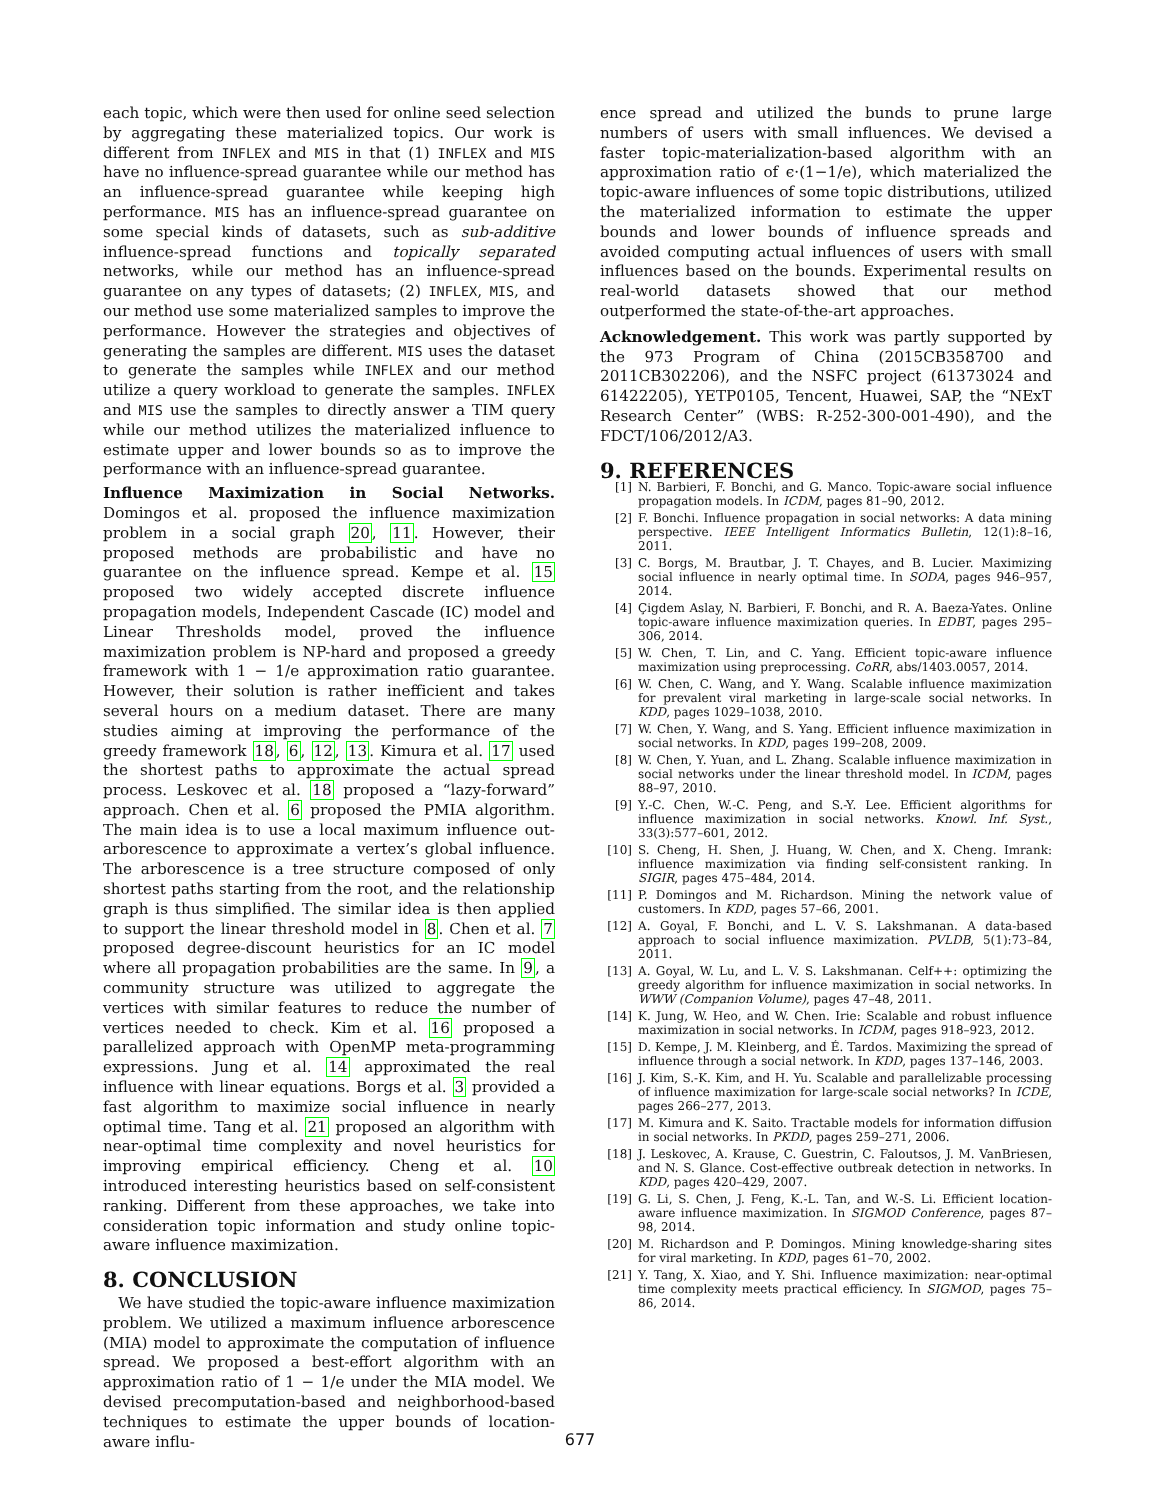each topic, which were then used for online seed selection by aggregating these materialized topics. Our work is different from INFLEX and MIS in that (1) INFLEX and MIS have no influence-spread guarantee while our method has an influence-spread guarantee while keeping high performance. MIS has an influence-spread guarantee on some special kinds of datasets, such as sub-additive influence-spread functions and topically separated networks, while our method has an influence-spread guarantee on any types of datasets; (2) INFLEX, MIS, and our method use some materialized samples to improve the performance. However the strategies and objectives of generating the samples are different. MIS uses the dataset to generate the samples while INFLEX and our method utilize a query workload to generate the samples. INFLEX and MIS use the samples to directly answer a TIM query while our method utilizes the materialized influence to estimate upper and lower bounds so as to improve the performance with an influence-spread guarantee.
Influence Maximization in Social Networks. Domingos et al. proposed the influence maximization problem in a social graph 20, 11. However, their proposed methods are probabilistic and have no guarantee on the influence spread. Kempe et al. 15 proposed two widely accepted discrete influence propagation models, Independent Cascade (IC) model and Linear Thresholds model, proved the influence maximization problem is NP-hard and proposed a greedy framework with 1 − 1/e approximation ratio guarantee. However, their solution is rather inefficient and takes several hours on a medium dataset. There are many studies aiming at improving the performance of the greedy framework 18, 6, 12, 13. Kimura et al. 17 used the shortest paths to approximate the actual spread process. Leskovec et al. 18 proposed a “lazy-forward” approach. Chen et al. 6 proposed the PMIA algorithm. The main idea is to use a local maximum influence out-arborescence to approximate a vertex’s global influence. The arborescence is a tree structure composed of only shortest paths starting from the root, and the relationship graph is thus simplified. The similar idea is then applied to support the linear threshold model in 8. Chen et al. 7 proposed degree-discount heuristics for an IC model where all propagation probabilities are the same. In 9, a community structure was utilized to aggregate the vertices with similar features to reduce the number of vertices needed to check. Kim et al. 16 proposed a parallelized approach with OpenMP meta-programming expressions. Jung et al. 14 approximated the real influence with linear equations. Borgs et al. 3 provided a fast algorithm to maximize social influence in nearly optimal time. Tang et al. 21 proposed an algorithm with near-optimal time complexity and novel heuristics for improving empirical efficiency. Cheng et al. 10 introduced interesting heuristics based on self-consistent ranking. Different from these approaches, we take into consideration topic information and study online topic-aware influence maximization.
8. CONCLUSION
We have studied the topic-aware influence maximization problem. We utilized a maximum influence arborescence (MIA) model to approximate the computation of influence spread. We proposed a best-effort algorithm with an approximation ratio of 1 − 1/e under the MIA model. We devised precomputation-based and neighborhood-based techniques to estimate the upper bounds of location-aware influ-
ence spread and utilized the bunds to prune large numbers of users with small influences. We devised a faster topic-materialization-based algorithm with an approximation ratio of ϵ·(1−1/e), which materialized the topic-aware influences of some topic distributions, utilized the materialized information to estimate the upper bounds and lower bounds of influence spreads and avoided computing actual influences of users with small influences based on the bounds. Experimental results on real-world datasets showed that our method outperformed the state-of-the-art approaches.
Acknowledgement. This work was partly supported by the 973 Program of China (2015CB358700 and 2011CB302206), and the NSFC project (61373024 and 61422205), YETP0105, Tencent, Huawei, SAP, the “NExT Research Center” (WBS: R-252-300-001-490), and the FDCT/106/2012/A3.
9. REFERENCES
[1] N. Barbieri, F. Bonchi, and G. Manco. Topic-aware social influence propagation models. In ICDM, pages 81–90, 2012.
[2] F. Bonchi. Influence propagation in social networks: A data mining perspective. IEEE Intelligent Informatics Bulletin, 12(1):8–16, 2011.
[3] C. Borgs, M. Brautbar, J. T. Chayes, and B. Lucier. Maximizing social influence in nearly optimal time. In SODA, pages 946–957, 2014.
[4] Çigdem Aslay, N. Barbieri, F. Bonchi, and R. A. Baeza-Yates. Online topic-aware influence maximization queries. In EDBT, pages 295–306, 2014.
[5] W. Chen, T. Lin, and C. Yang. Efficient topic-aware influence maximization using preprocessing. CoRR, abs/1403.0057, 2014.
[6] W. Chen, C. Wang, and Y. Wang. Scalable influence maximization for prevalent viral marketing in large-scale social networks. In KDD, pages 1029–1038, 2010.
[7] W. Chen, Y. Wang, and S. Yang. Efficient influence maximization in social networks. In KDD, pages 199–208, 2009.
[8] W. Chen, Y. Yuan, and L. Zhang. Scalable influence maximization in social networks under the linear threshold model. In ICDM, pages 88–97, 2010.
[9] Y.-C. Chen, W.-C. Peng, and S.-Y. Lee. Efficient algorithms for influence maximization in social networks. Knowl. Inf. Syst., 33(3):577–601, 2012.
[10] S. Cheng, H. Shen, J. Huang, W. Chen, and X. Cheng. Imrank: influence maximization via finding self-consistent ranking. In SIGIR, pages 475–484, 2014.
[11] P. Domingos and M. Richardson. Mining the network value of customers. In KDD, pages 57–66, 2001.
[12] A. Goyal, F. Bonchi, and L. V. S. Lakshmanan. A data-based approach to social influence maximization. PVLDB, 5(1):73–84, 2011.
[13] A. Goyal, W. Lu, and L. V. S. Lakshmanan. Celf++: optimizing the greedy algorithm for influence maximization in social networks. In WWW (Companion Volume), pages 47–48, 2011.
[14] K. Jung, W. Heo, and W. Chen. Irie: Scalable and robust influence maximization in social networks. In ICDM, pages 918–923, 2012.
[15] D. Kempe, J. M. Kleinberg, and É. Tardos. Maximizing the spread of influence through a social network. In KDD, pages 137–146, 2003.
[16] J. Kim, S.-K. Kim, and H. Yu. Scalable and parallelizable processing of influence maximization for large-scale social networks? In ICDE, pages 266–277, 2013.
[17] M. Kimura and K. Saito. Tractable models for information diffusion in social networks. In PKDD, pages 259–271, 2006.
[18] J. Leskovec, A. Krause, C. Guestrin, C. Faloutsos, J. M. VanBriesen, and N. S. Glance. Cost-effective outbreak detection in networks. In KDD, pages 420–429, 2007.
[19] G. Li, S. Chen, J. Feng, K.-L. Tan, and W.-S. Li. Efficient location-aware influence maximization. In SIGMOD Conference, pages 87–98, 2014.
[20] M. Richardson and P. Domingos. Mining knowledge-sharing sites for viral marketing. In KDD, pages 61–70, 2002.
[21] Y. Tang, X. Xiao, and Y. Shi. Influence maximization: near-optimal time complexity meets practical efficiency. In SIGMOD, pages 75–86, 2014.
677